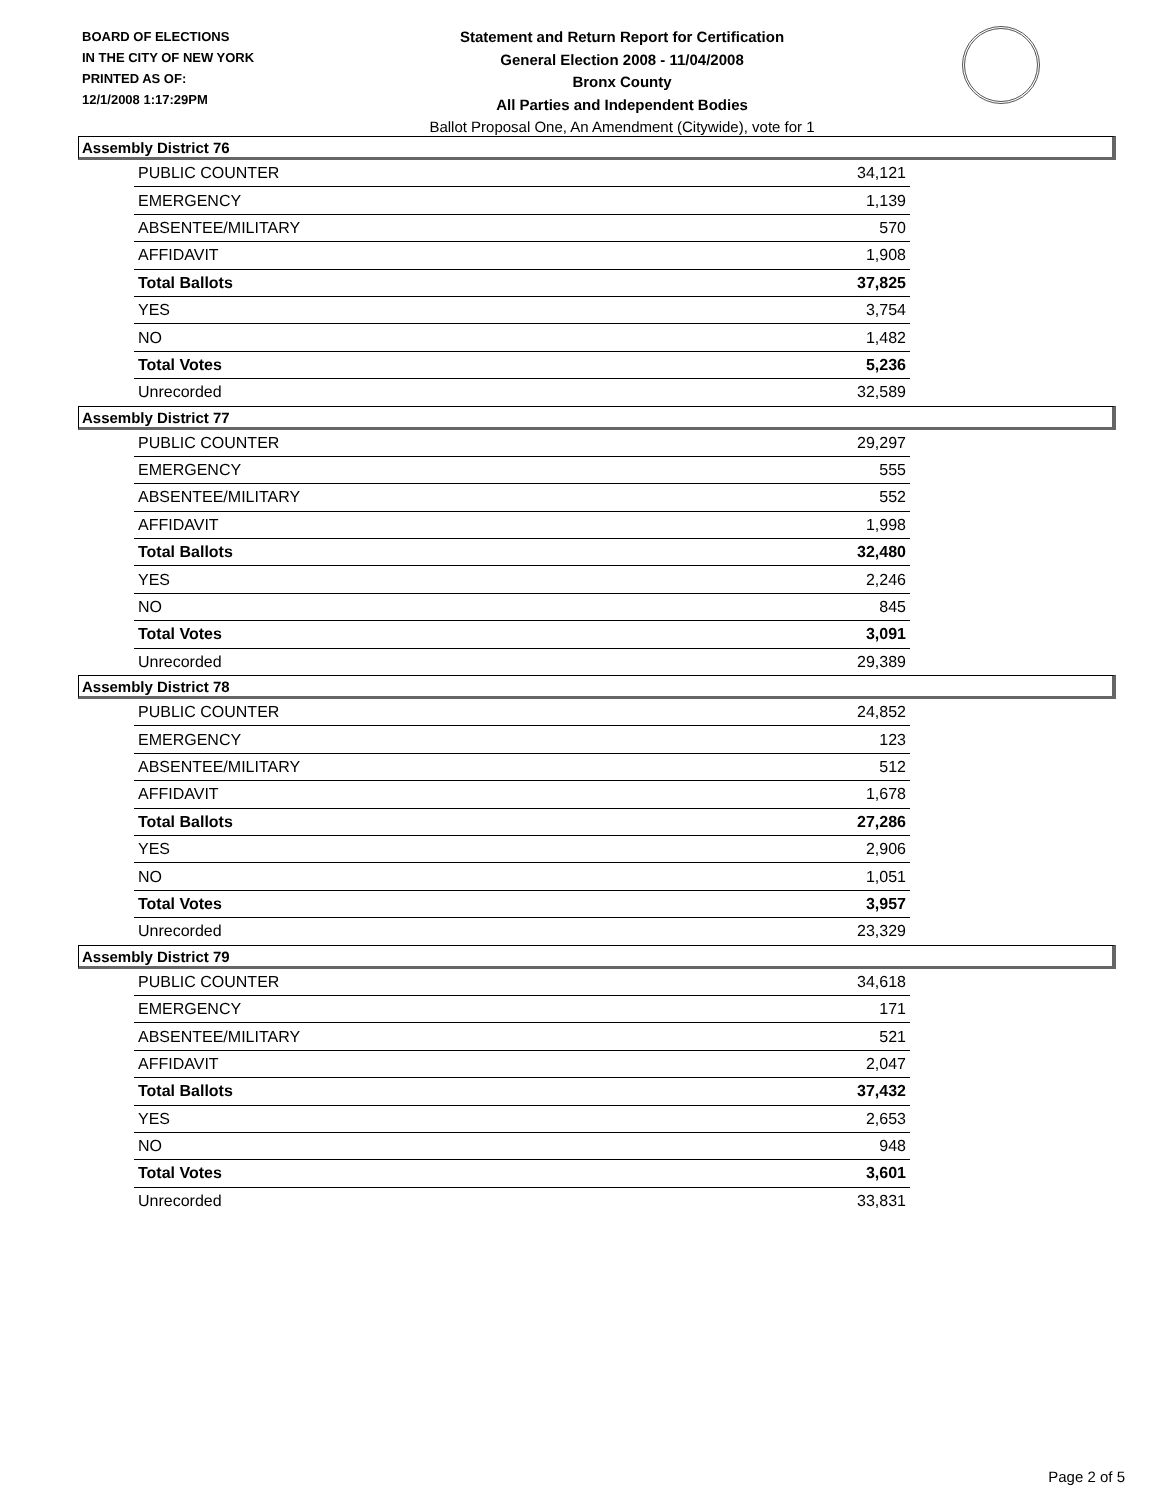BOARD OF ELECTIONS
IN THE CITY OF NEW YORK
PRINTED AS OF:
12/1/2008 1:17:29PM
Statement and Return Report for Certification
General Election 2008 - 11/04/2008
Bronx County
All Parties and Independent Bodies
Ballot Proposal One, An Amendment (Citywide), vote for 1
Assembly District 76
| PUBLIC COUNTER | 34,121 |
| EMERGENCY | 1,139 |
| ABSENTEE/MILITARY | 570 |
| AFFIDAVIT | 1,908 |
| Total Ballots | 37,825 |
| YES | 3,754 |
| NO | 1,482 |
| Total Votes | 5,236 |
| Unrecorded | 32,589 |
Assembly District 77
| PUBLIC COUNTER | 29,297 |
| EMERGENCY | 555 |
| ABSENTEE/MILITARY | 552 |
| AFFIDAVIT | 1,998 |
| Total Ballots | 32,480 |
| YES | 2,246 |
| NO | 845 |
| Total Votes | 3,091 |
| Unrecorded | 29,389 |
Assembly District 78
| PUBLIC COUNTER | 24,852 |
| EMERGENCY | 123 |
| ABSENTEE/MILITARY | 512 |
| AFFIDAVIT | 1,678 |
| Total Ballots | 27,286 |
| YES | 2,906 |
| NO | 1,051 |
| Total Votes | 3,957 |
| Unrecorded | 23,329 |
Assembly District 79
| PUBLIC COUNTER | 34,618 |
| EMERGENCY | 171 |
| ABSENTEE/MILITARY | 521 |
| AFFIDAVIT | 2,047 |
| Total Ballots | 37,432 |
| YES | 2,653 |
| NO | 948 |
| Total Votes | 3,601 |
| Unrecorded | 33,831 |
Page 2 of 5